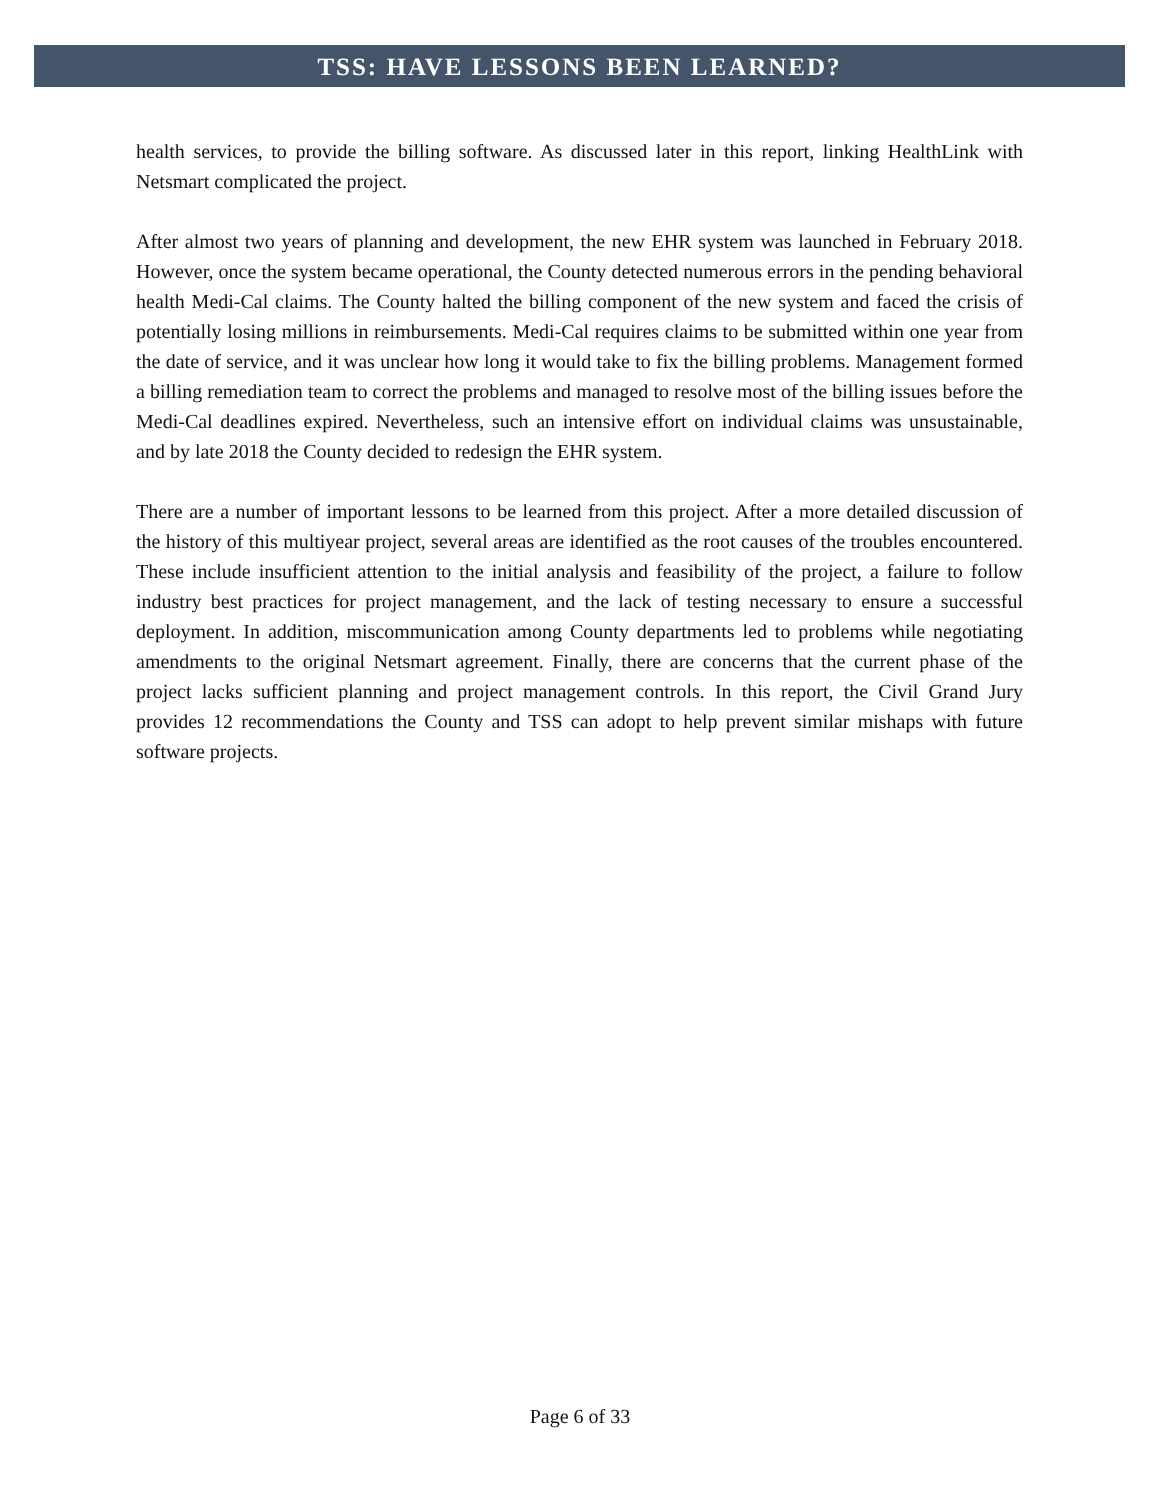TSS: HAVE LESSONS BEEN LEARNED?
health services, to provide the billing software. As discussed later in this report, linking HealthLink with Netsmart complicated the project.
After almost two years of planning and development, the new EHR system was launched in February 2018. However, once the system became operational, the County detected numerous errors in the pending behavioral health Medi-Cal claims. The County halted the billing component of the new system and faced the crisis of potentially losing millions in reimbursements. Medi-Cal requires claims to be submitted within one year from the date of service, and it was unclear how long it would take to fix the billing problems. Management formed a billing remediation team to correct the problems and managed to resolve most of the billing issues before the Medi-Cal deadlines expired. Nevertheless, such an intensive effort on individual claims was unsustainable, and by late 2018 the County decided to redesign the EHR system.
There are a number of important lessons to be learned from this project. After a more detailed discussion of the history of this multiyear project, several areas are identified as the root causes of the troubles encountered. These include insufficient attention to the initial analysis and feasibility of the project, a failure to follow industry best practices for project management, and the lack of testing necessary to ensure a successful deployment. In addition, miscommunication among County departments led to problems while negotiating amendments to the original Netsmart agreement. Finally, there are concerns that the current phase of the project lacks sufficient planning and project management controls. In this report, the Civil Grand Jury provides 12 recommendations the County and TSS can adopt to help prevent similar mishaps with future software projects.
Page 6 of 33